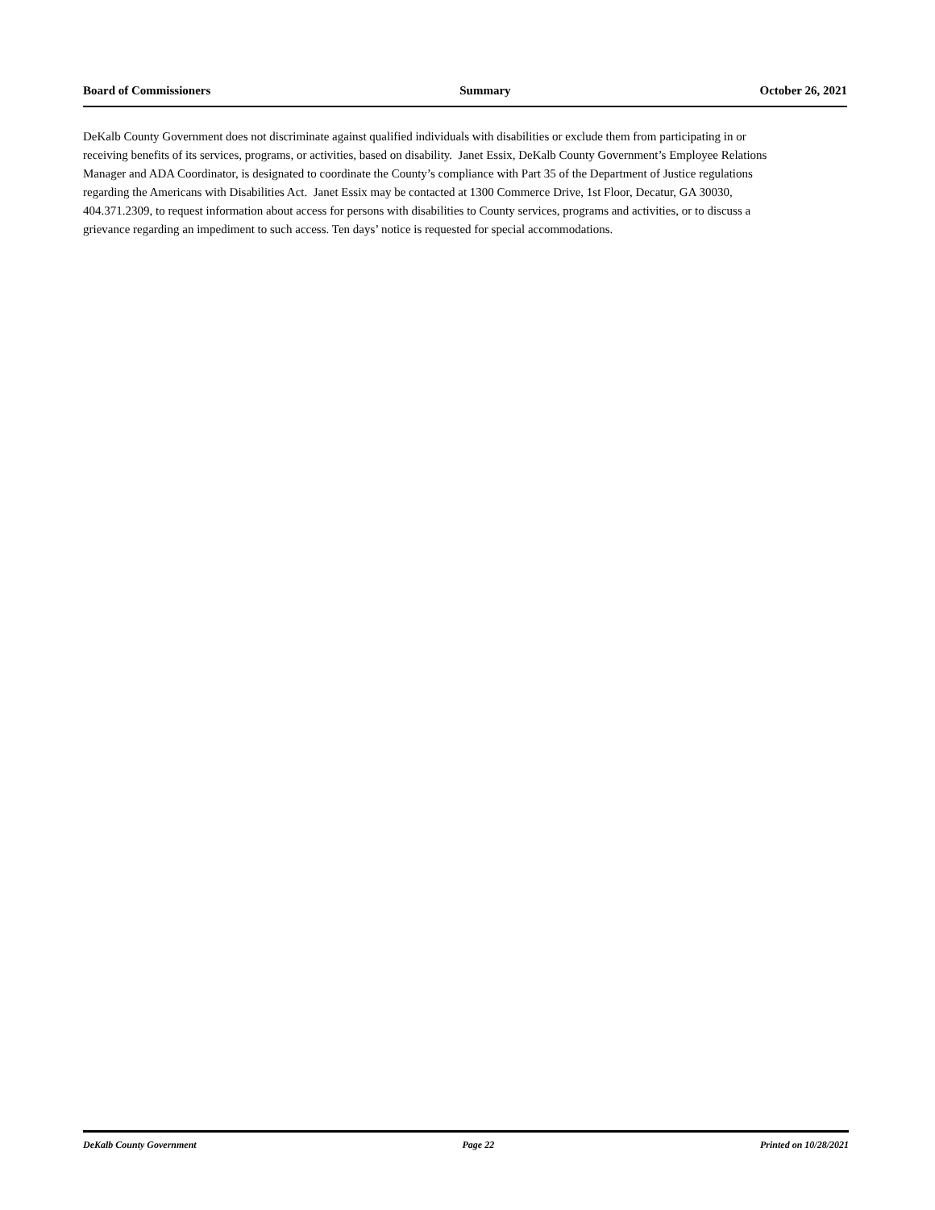Board of Commissioners Summary October 26, 2021
DeKalb County Government does not discriminate against qualified individuals with disabilities or exclude them from participating in or receiving benefits of its services, programs, or activities, based on disability. Janet Essix, DeKalb County Government’s Employee Relations Manager and ADA Coordinator, is designated to coordinate the County’s compliance with Part 35 of the Department of Justice regulations regarding the Americans with Disabilities Act. Janet Essix may be contacted at 1300 Commerce Drive, 1st Floor, Decatur, GA 30030, 404.371.2309, to request information about access for persons with disabilities to County services, programs and activities, or to discuss a grievance regarding an impediment to such access. Ten days’ notice is requested for special accommodations.
DeKalb County Government Page 22 Printed on 10/28/2021